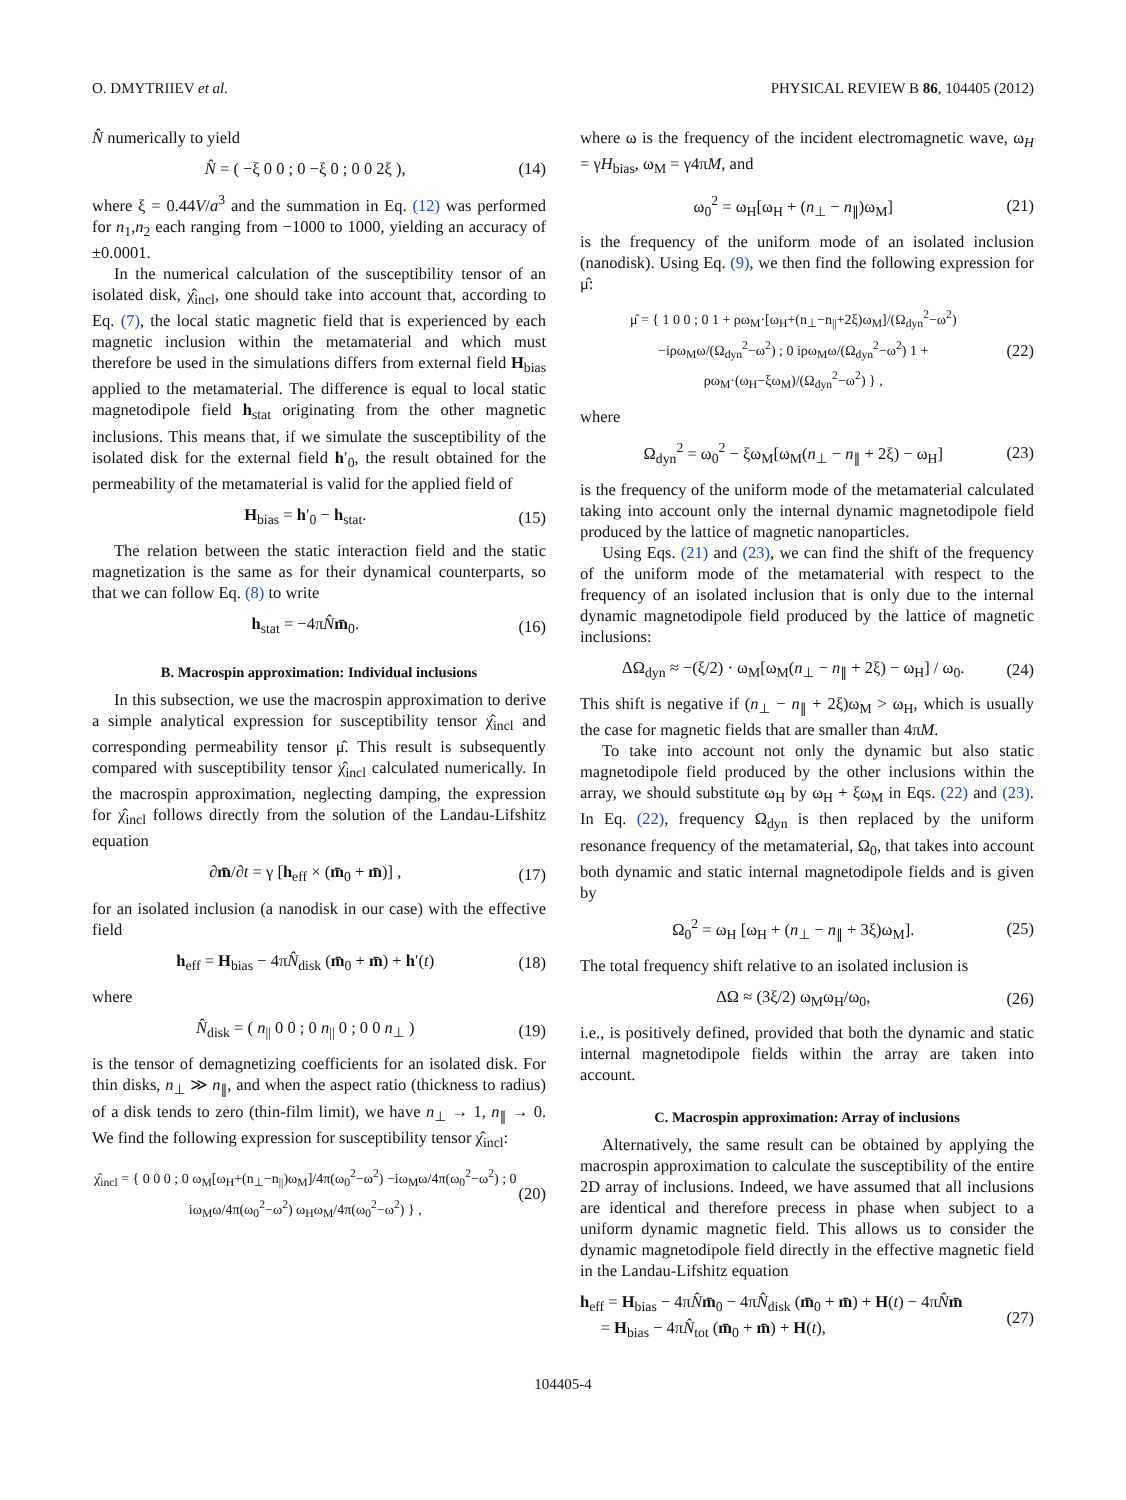O. DMYTRIIEV et al. PHYSICAL REVIEW B 86, 104405 (2012)
N̂ numerically to yield
N̂ = ( −ξ 0 0 ; 0 −ξ 0 ; 0 0 2ξ ), (14)
where ξ = 0.44V/a<sup>3</sup> and the summation in Eq. (12) was performed for n<sub>1</sub>,n<sub>2</sub> each ranging from −1000 to 1000, yielding an accuracy of ±0.0001.
In the numerical calculation of the susceptibility tensor of an isolated disk, χ̂<sub>incl</sub>, one should take into account that, according to Eq. (7), the local static magnetic field that is experienced by each magnetic inclusion within the metamaterial and which must therefore be used in the simulations differs from external field H<sub>bias</sub> applied to the metamaterial. The difference is equal to local static magnetodipole field h<sub>stat</sub> originating from the other magnetic inclusions. This means that, if we simulate the susceptibility of the isolated disk for the external field h′<sub>0</sub>, the result obtained for the permeability of the metamaterial is valid for the applied field of
H<sub>bias</sub> = h′<sub>0</sub> − h<sub>stat</sub>. (15)
The relation between the static interaction field and the static magnetization is the same as for their dynamical counterparts, so that we can follow Eq. (8) to write
h<sub>stat</sub> = −4πN̂m̄<sub>0</sub>. (16)
B. Macrospin approximation: Individual inclusions
In this subsection, we use the macrospin approximation to derive a simple analytical expression for susceptibility tensor χ̂<sub>incl</sub> and corresponding permeability tensor μ̂. This result is subsequently compared with susceptibility tensor χ̂<sub>incl</sub> calculated numerically. In the macrospin approximation, neglecting damping, the expression for χ̂<sub>incl</sub> follows directly from the solution of the Landau-Lifshitz equation
∂m̄/∂t = γ [h<sub>eff</sub> × (m̄<sub>0</sub> + m̄)] , (17)
for an isolated inclusion (a nanodisk in our case) with the effective field
h<sub>eff</sub> = H<sub>bias</sub> − 4πN̂<sub>disk</sub> (m̄<sub>0</sub> + m̄) + h′(t) (18)
where
N̂<sub>disk</sub> = ( n<sub>||</sub> 0 0 ; 0 n<sub>||</sub> 0 ; 0 0 n<sub>⊥</sub> ) (19)
is the tensor of demagnetizing coefficients for an isolated disk. For thin disks, n<sub>⊥</sub> ≫ n<sub>∥</sub>, and when the aspect ratio (thickness to radius) of a disk tends to zero (thin-film limit), we have n<sub>⊥</sub> → 1, n<sub>∥</sub> → 0. We find the following expression for susceptibility tensor χ̂<sub>incl</sub>:
χ̂<sub>incl</sub> = { 0 0 0 ; 0 ω<sub>M</sub>[ω<sub>H</sub>+(n<sub>⊥</sub>−n<sub>||</sub>)ω<sub>M</sub>]/4π(ω<sub>0</sub><sup>2</sup>−ω<sup>2</sup>) −iω<sub>M</sub>ω/4π(ω<sub>0</sub><sup>2</sup>−ω<sup>2</sup>) ; 0 iω<sub>M</sub>ω/4π(ω<sub>0</sub><sup>2</sup>−ω<sup>2</sup>) ω<sub>H</sub>ω<sub>M</sub>/4π(ω<sub>0</sub><sup>2</sup>−ω<sup>2</sup>) } , (20)
where ω is the frequency of the incident electromagnetic wave, ω<sub>H</sub> = γH<sub>bias</sub>, ω<sub>M</sub> = γ4πM, and
ω<sub>0</sub><sup>2</sup> = ω<sub>H</sub>[ω<sub>H</sub> + (n<sub>⊥</sub> − n<sub>∥</sub>)ω<sub>M</sub>] (21)
is the frequency of the uniform mode of an isolated inclusion (nanodisk). Using Eq. (9), we then find the following expression for μ̂:
μ̂ = { 1 0 0 ; 0 1 + ρω<sub>M</sub>·[ω<sub>H</sub>+(n<sub>⊥</sub>−n<sub>||</sub>+2ξ)ω<sub>M</sub>]/(Ω<sub>dyn</sub><sup>2</sup>−ω<sup>2</sup>) −iρω<sub>M</sub>ω/(Ω<sub>dyn</sub><sup>2</sup>−ω<sup>2</sup>) ; 0 iρω<sub>M</sub>ω/(Ω<sub>dyn</sub><sup>2</sup>−ω<sup>2</sup>) 1 + ρω<sub>M</sub>·(ω<sub>H</sub>−ξω<sub>M</sub>)/(Ω<sub>dyn</sub><sup>2</sup>−ω<sup>2</sup>) } , (22)
where
Ω<sub>dyn</sub><sup>2</sup> = ω<sub>0</sub><sup>2</sup> − ξω<sub>M</sub>[ω<sub>M</sub>(n<sub>⊥</sub> − n<sub>∥</sub> + 2ξ) − ω<sub>H</sub>] (23)
is the frequency of the uniform mode of the metamaterial calculated taking into account only the internal dynamic magnetodipole field produced by the lattice of magnetic nanoparticles.
Using Eqs. (21) and (23), we can find the shift of the frequency of the uniform mode of the metamaterial with respect to the frequency of an isolated inclusion that is only due to the internal dynamic magnetodipole field produced by the lattice of magnetic inclusions:
ΔΩ<sub>dyn</sub> ≈ −(ξ/2) · ω<sub>M</sub>[ω<sub>M</sub>(n<sub>⊥</sub> − n<sub>∥</sub> + 2ξ) − ω<sub>H</sub>] / ω<sub>0</sub>. (24)
This shift is negative if (n<sub>⊥</sub> − n<sub>∥</sub> + 2ξ)ω<sub>M</sub> > ω<sub>H</sub>, which is usually the case for magnetic fields that are smaller than 4πM.
To take into account not only the dynamic but also static magnetodipole field produced by the other inclusions within the array, we should substitute ω<sub>H</sub> by ω<sub>H</sub> + ξω<sub>M</sub> in Eqs. (22) and (23). In Eq. (22), frequency Ω<sub>dyn</sub> is then replaced by the uniform resonance frequency of the metamaterial, Ω<sub>0</sub>, that takes into account both dynamic and static internal magnetodipole fields and is given by
Ω<sub>0</sub><sup>2</sup> = ω<sub>H</sub> [ω<sub>H</sub> + (n<sub>⊥</sub> − n<sub>∥</sub> + 3ξ)ω<sub>M</sub>]. (25)
The total frequency shift relative to an isolated inclusion is
ΔΩ ≈ (3ξ/2) ω<sub>M</sub>ω<sub>H</sub>/ω<sub>0</sub>, (26)
i.e., is positively defined, provided that both the dynamic and static internal magnetodipole fields within the array are taken into account.
C. Macrospin approximation: Array of inclusions
Alternatively, the same result can be obtained by applying the macrospin approximation to calculate the susceptibility of the entire 2D array of inclusions. Indeed, we have assumed that all inclusions are identical and therefore precess in phase when subject to a uniform dynamic magnetic field. This allows us to consider the dynamic magnetodipole field directly in the effective magnetic field in the Landau-Lifshitz equation
h<sub>eff</sub> = H<sub>bias</sub> − 4πN̂m̄<sub>0</sub> − 4πN̂<sub>disk</sub> (m̄<sub>0</sub> + m̄) + H(t) − 4πN̂m̄
= H<sub>bias</sub> − 4πN̂<sub>tot</sub> (m̄<sub>0</sub> + m̄) + H(t), (27)
104405-4